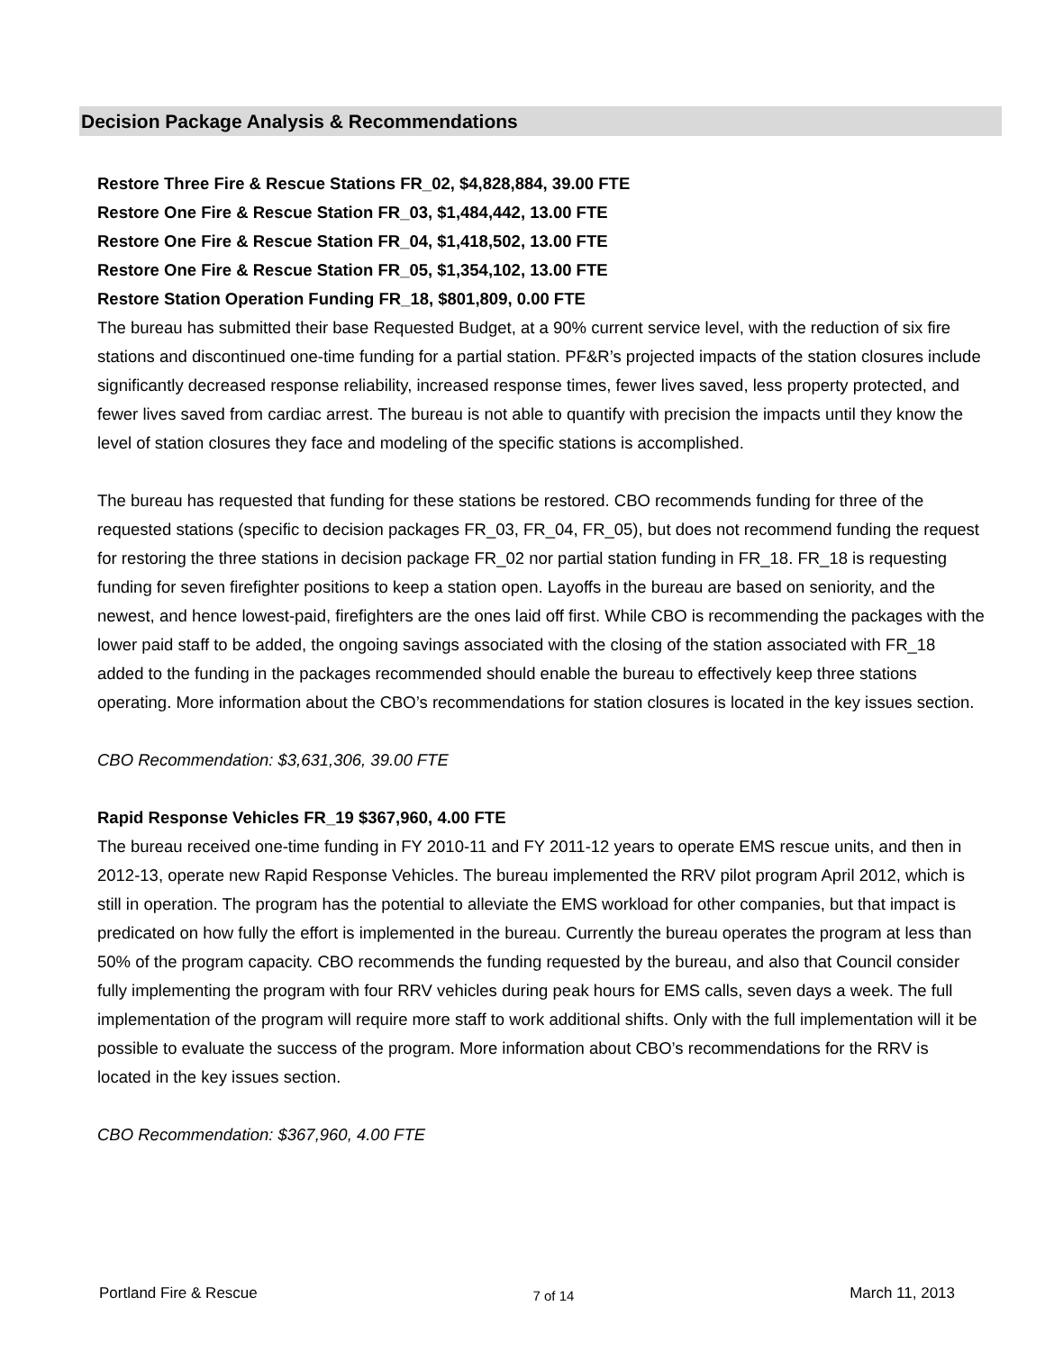Decision Package Analysis & Recommendations
Restore Three Fire & Rescue Stations FR_02, $4,828,884, 39.00 FTE
Restore One Fire & Rescue Station FR_03, $1,484,442, 13.00 FTE
Restore One Fire & Rescue Station FR_04, $1,418,502, 13.00 FTE
Restore One Fire & Rescue Station FR_05, $1,354,102, 13.00 FTE
Restore Station Operation Funding FR_18, $801,809, 0.00 FTE
The bureau has submitted their base Requested Budget, at a 90% current service level, with the reduction of six fire stations and discontinued one-time funding for a partial station. PF&R’s projected impacts of the station closures include significantly decreased response reliability, increased response times, fewer lives saved, less property protected, and fewer lives saved from cardiac arrest. The bureau is not able to quantify with precision the impacts until they know the level of station closures they face and modeling of the specific stations is accomplished.
The bureau has requested that funding for these stations be restored. CBO recommends funding for three of the requested stations (specific to decision packages FR_03, FR_04, FR_05), but does not recommend funding the request for restoring the three stations in decision package FR_02 nor partial station funding in FR_18. FR_18 is requesting funding for seven firefighter positions to keep a station open. Layoffs in the bureau are based on seniority, and the newest, and hence lowest-paid, firefighters are the ones laid off first. While CBO is recommending the packages with the lower paid staff to be added, the ongoing savings associated with the closing of the station associated with FR_18 added to the funding in the packages recommended should enable the bureau to effectively keep three stations operating. More information about the CBO’s recommendations for station closures is located in the key issues section.
CBO Recommendation: $3,631,306, 39.00 FTE
Rapid Response Vehicles FR_19 $367,960, 4.00 FTE
The bureau received one-time funding in FY 2010-11 and FY 2011-12 years to operate EMS rescue units, and then in 2012-13, operate new Rapid Response Vehicles. The bureau implemented the RRV pilot program April 2012, which is still in operation. The program has the potential to alleviate the EMS workload for other companies, but that impact is predicated on how fully the effort is implemented in the bureau. Currently the bureau operates the program at less than 50% of the program capacity. CBO recommends the funding requested by the bureau, and also that Council consider fully implementing the program with four RRV vehicles during peak hours for EMS calls, seven days a week. The full implementation of the program will require more staff to work additional shifts. Only with the full implementation will it be possible to evaluate the success of the program. More information about CBO’s recommendations for the RRV is located in the key issues section.
CBO Recommendation: $367,960, 4.00 FTE
Portland Fire & Rescue 7 of 14 March 11, 2013